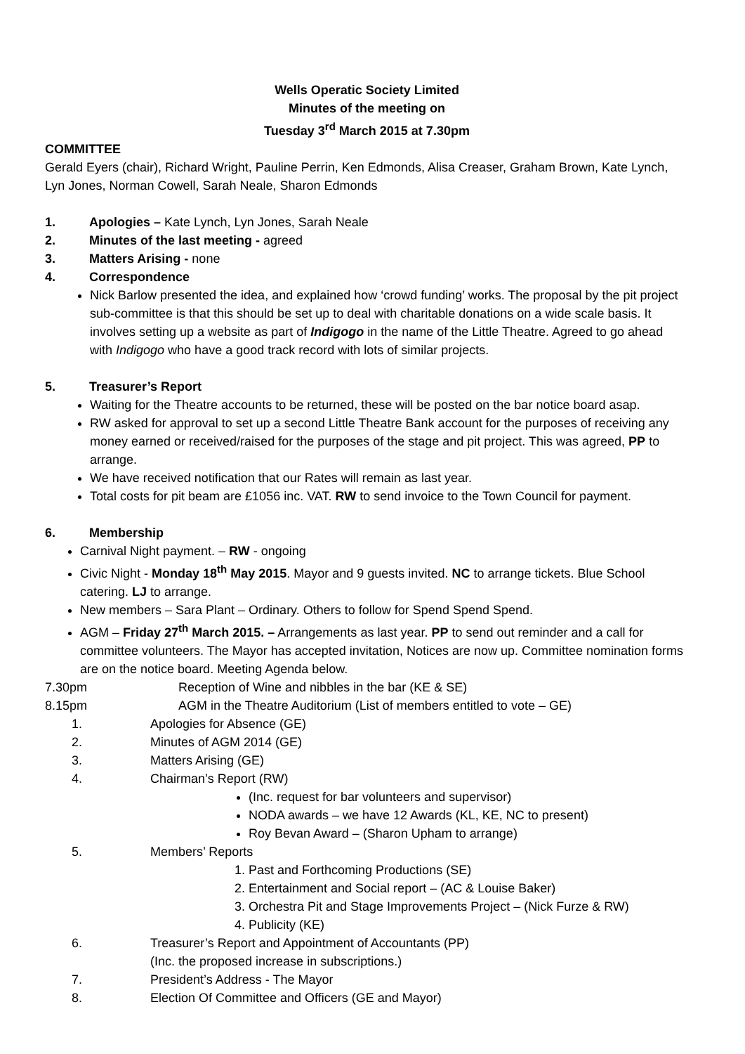Wells Operatic Society Limited
Minutes of the meeting on
Tuesday 3<sup>rd</sup> March 2015 at 7.30pm
COMMITTEE
Gerald Eyers (chair), Richard Wright, Pauline Perrin, Ken Edmonds, Alisa Creaser, Graham Brown, Kate Lynch, Lyn Jones, Norman Cowell, Sarah Neale, Sharon Edmonds
1. Apologies – Kate Lynch, Lyn Jones, Sarah Neale
2. Minutes of the last meeting - agreed
3. Matters Arising - none
4. Correspondence
Nick Barlow presented the idea, and explained how ‘crowd funding’ works. The proposal by the pit project sub-committee is that this should be set up to deal with charitable donations on a wide scale basis. It involves setting up a website as part of Indigogo in the name of the Little Theatre. Agreed to go ahead with Indigogo who have a good track record with lots of similar projects.
5. Treasurer’s Report
Waiting for the Theatre accounts to be returned, these will be posted on the bar notice board asap.
RW asked for approval to set up a second Little Theatre Bank account for the purposes of receiving any money earned or received/raised for the purposes of the stage and pit project. This was agreed, PP to arrange.
We have received notification that our Rates will remain as last year.
Total costs for pit beam are £1056 inc. VAT. RW to send invoice to the Town Council for payment.
6. Membership
Carnival Night payment. – RW - ongoing
Civic Night - Monday 18<sup>th</sup> May 2015. Mayor and 9 guests invited. NC to arrange tickets. Blue School catering. LJ to arrange.
New members – Sara Plant – Ordinary. Others to follow for Spend Spend Spend.
AGM – Friday 27<sup>th</sup> March 2015. – Arrangements as last year. PP to send out reminder and a call for committee volunteers. The Mayor has accepted invitation, Notices are now up. Committee nomination forms are on the notice board. Meeting Agenda below.
7.30pm Reception of Wine and nibbles in the bar (KE & SE)
8.15pm AGM in the Theatre Auditorium (List of members entitled to vote – GE)
1. Apologies for Absence (GE)
2. Minutes of AGM 2014 (GE)
3. Matters Arising (GE)
4. Chairman’s Report (RW)
(Inc. request for bar volunteers and supervisor)
NODA awards – we have 12 Awards (KL, KE, NC to present)
Roy Bevan Award – (Sharon Upham to arrange)
5. Members’ Reports
1. Past and Forthcoming Productions (SE)
2. Entertainment and Social report – (AC & Louise Baker)
3. Orchestra Pit and Stage Improvements Project – (Nick Furze & RW)
4. Publicity (KE)
6. Treasurer’s Report and Appointment of Accountants (PP)
(Inc. the proposed increase in subscriptions.)
7. President’s Address - The Mayor
8. Election Of Committee and Officers (GE and Mayor)